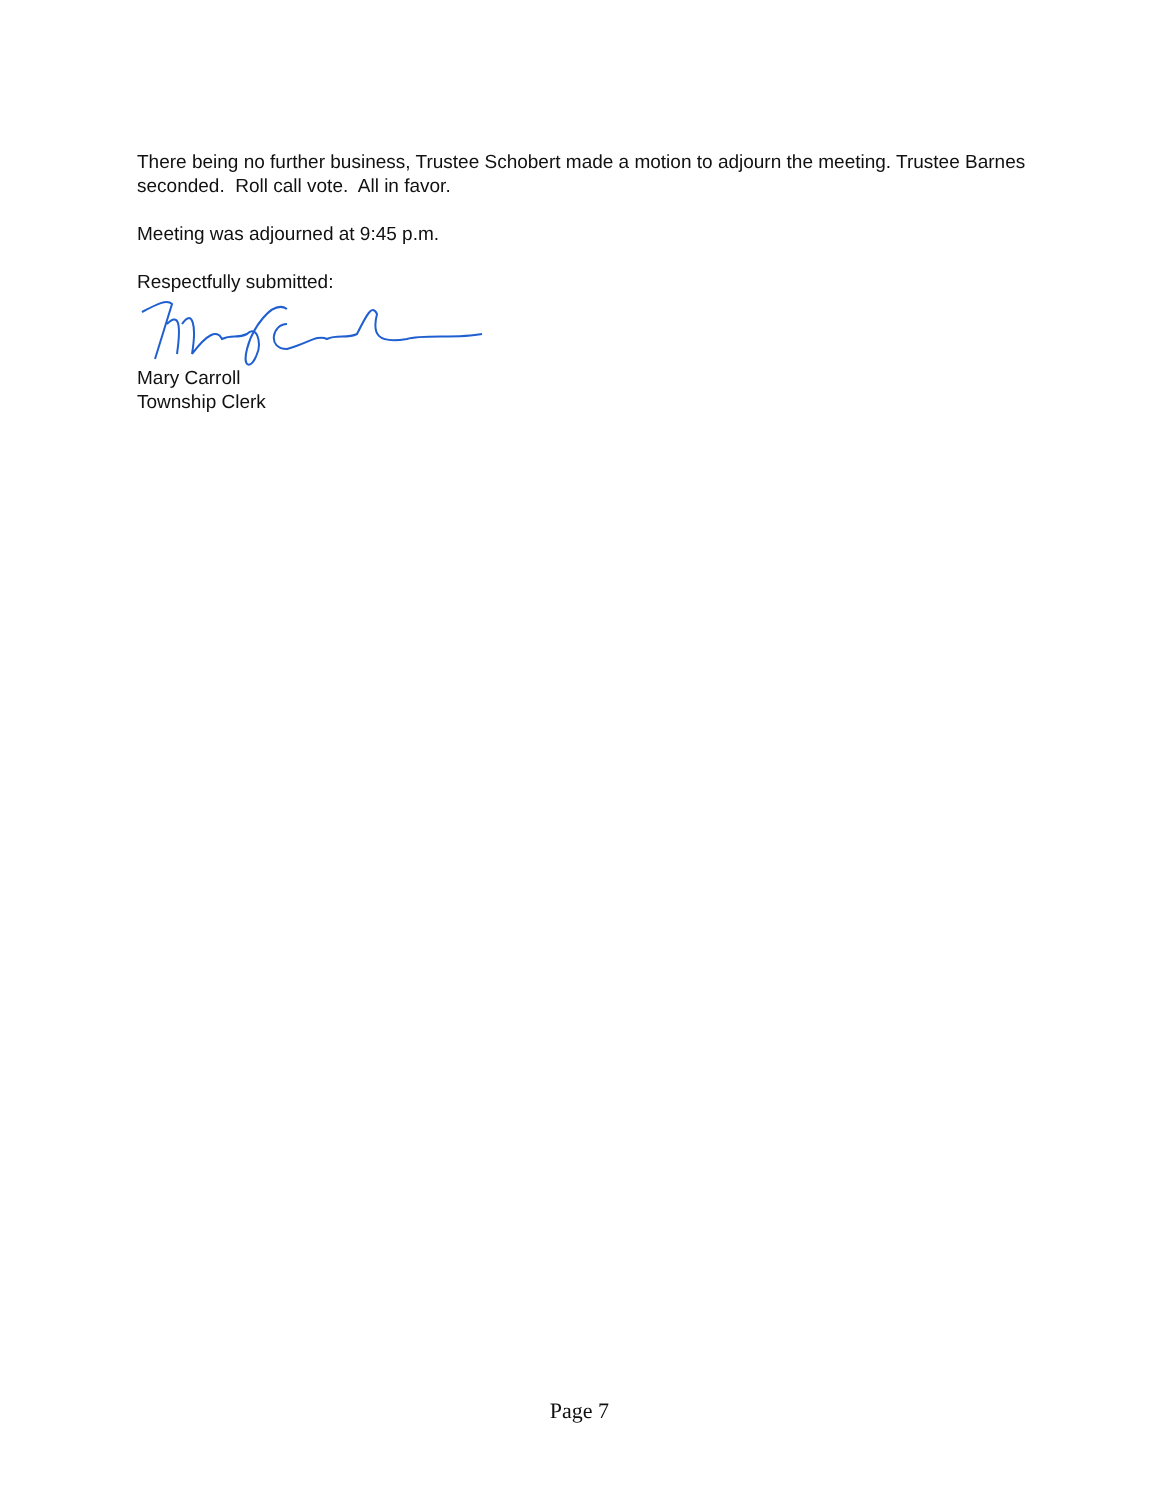There being no further business, Trustee Schobert made a motion to adjourn the meeting. Trustee Barnes seconded. Roll call vote. All in favor.
Meeting was adjourned at 9:45 p.m.
Respectfully submitted:
Mary Carroll
Township Clerk
Page 7